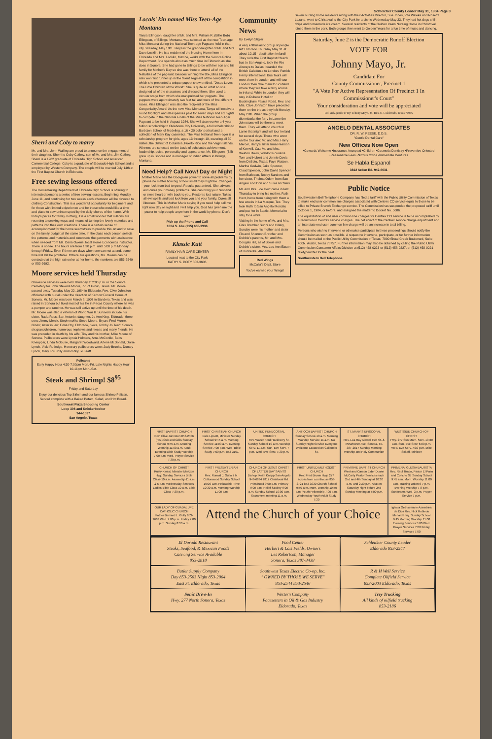Schleicher County Leader May 31, 1984 Page 3
Sherri and Coby to marry
Mr. and Mrs. John Walling are proud to announce the engagement of their daughter, Sherri to Coby Cathey, son of Mr. and Mrs. Jim Cathey. Sherri is a 1982 graduate of Eldorado High School and American Commercial College. Coby is a graduate of Eldorado High School and is employed by Western Company. The couple will be married July 14th at the First Baptist Church in Eldorado.
Free sewing lessons offered
The Homemaking Department of Eldorado High School is offering to interested persons a series of free sewing lessons. Beginning Monday June 11, and continuing for two weeks each afternoon will be devoted to clothing Construction. This is a wonderful opportunity for beginners and for those with limited exiperience and for those who would like a time and place to sew uninterrupted by the daily chores of the home. With today's prices for family clothing, it is a small wonder that millions are resorting to seeking ways and means of turning the lovely materials and patterns into their own creations. There is a certain sense of accomplishment for the home seamstress to provide this art and to save on the family budget at the same time. In the class each person selects the patterns and materials and constructs the garments with assistance when needed from Ms. Dana Owens, local Home Economics instructor. There is no fee. The hours are from 1:30 p.m. until 5:00 p.m Monday through Friday. Even if there are days when one can not attend, some time will still be profitable. If there are questions, Ms. Owens can be contacted at the high school or at her home, the numbers are 853-2549 or 853-2692.
Moore services held Thursday
Graveside services were held Thursday at 2:00 p.m. in the Sonora Cemetery for John Stevens Moore, 77, of Girvin, Texas. Mr. Moore passed away Tuesday May 22, 1984 in Eldorado. Rev. Clive Johnston officiated with burial under the direction of Kerbow Funeral Home of Sonora. Mr. Moore was born March 8, 1907 in Bandera, Texas and was raised in Sonora but lived most of his life in Pecos County where he was a pumper and rancher. He was still active up until the time of his death. Mr. Moore was also a veteran of World War II. Survivors include his sister, Rada Ross, San Antonio; daughter, Jo Ann King, Eldorado; three sons Jimmy Merck, Stephenville; Steve Moore, Bryan; Fred Moore, Girvin; sister in law, Edna Ory, Eldorado, niece, Robby Jo Teaff, Sonora, six grandchildren, numerous nephews and nieces and many friends. He was preceded in death by his wife, Tiny and his brother, Mike Moore of Sonora. Pallbearers were Lynda Helmers, Arna McCorkle, Babs Kneupper, Linda McGuire, Margaret Woodward, Arlene McDonald, Dollie Lynch, Vicki Rutledge. Honorary pallbearers were: Judy Brooks, Dorsey Lynch, Mary Lou Jolly and Robby Jo Teaff.
Pelican's
Early Happy Hour 4:30-7:00pm Mon.-Fri. Late Nights Happy Hour 10-11pm Mon.-Sat.
Steak and Shrimp! $8<sup>95</sup>
Friday and Saturday
Enjoy our delicious Top Sirloin and our famous Shrimp Pelican. Served complete with a Baked Potato, Salad, and Hot Bread.
Southwest Plaza Shopping Center
Loop 306 and Knickerbocker
944-1597
San Angelo, Texas
Locals' kin named Miss Teen-Age Montana
Tanya Ellingson, daughter of Mr. and Mrs. William R. (Billie Bob) Ellingson, of Billings, Montana, was selected as the new Teen-age Miss Montana during the National Teen-age Pageant held in that city Saturday, May 19th. Tanya is the granddaughter of Mr. and Mrs. Dave Locklin. He is a resident of the Nursing Home here in Eldorado and Mrs. Locklin, Maxine, works with the Sonora Police Department. She spends about as much time in Eldorado as she does in Sonora. She had gone to Billings to be with her son and his family for Mother's Day so she was there to attend all of the festivities of the pageant. Besides winning the title, Miss Ellingson also won first runner up in the talent segment of the competition in which she presented a unique puppet show entitled, "Jesus Loves The Little Children of the World". She is quite an artist so she designed all of the characters and dressed them. She used a circular stage from which she manipulated her puppets. The puppets were approximately two feet tall and were of five different races. Miss Ellingson was also the recipient of the Miss Congeniality Award. As the new Miss Montana, Tanya will receive a round trip flight and all expenses paid for seven days and six nights to compete in the National Finals of the Miss National Teen-Ager Pageant to be held in August 1984. She will also receive a 4-year tuition scholarship to Oklahoma City University, a full scholarship to Barbizon School of Modeling, a 16 x 20 color portrait and a collection of Mary Kay cosmetics. The Miss National Teen-ager is a scholarship program for girls, ages 13 through 18, covering all 50 states, the District of Columbia, Puerto Rico and the Virgin Islands. Winners are selected on the basis of scholastic achievement, leadership, poise, personality and appearance. Mr. Ellingson, (Bill) grew up in Sonora and is manager of Indian Affairs in Billings, Montana.
Need Help? Call Now! Day or Night
Mother Marie has the God-given power to solve all problems by phone no matter how big or how small they might be. Changes your luck from bad to good. Results guaranteed. She advises and cures your money problems. She can bring your husband or sweetheart or wife back to you. Restores lost nature. Takes all evil spells and bad luck from you and your family. Cures all illnesses. This is Mother Marie saying if you need help call me right now day or night and I will help you. God has given me the power to help people anywhere in the world by phone. Don't wait.
Pick up the Phone and Call
1004 S. Abe (915) 655-3936
Klassic Kutt
FAMILY HAIR CARE CENTER
Located next to the City Park
KATHY S. DOTY 853-3606
Community News
By Evelyn Stigler
A very enthusiastic group of people left Eldorado Thursday May 31 at about 12:15 - destination Ireland! They rode the First Baptist Church bus to San Angelo, took the Rio Airways to Dallas, boarded the British Caledonia to London. Patrick Henry International Bus Tours will meet them in London and will tour London then take them to Scotland where they will take a ferry across to Ireland. While in London they will stay in Rubens Hotel on Buckingham Palace Road. Rev. and Mrs. Clive Johnston have preceded them on the trip as they left Monday, May 28th. When the group disembarks the ferry in Larne the Johnstons will be there to meet them. They will attend church in Larne that night and will tour Ireland for several days. Those who went on the tour are: Mr. and Mrs. Harry Mercer, Harry's sister Irma Pearson of Kernvill, Ca.; Mr. and Mrs. Weldon Davis, Weldon's cousins Tom and Hubert and Jennie Davis from DeSoto, Texas; Faye Watson, Martha Godwin, Jake Spencer, Claud Spencer, John David Spencer from Burleson, Bobby Sanders and her sister, Thelma Odom from San Angelo and Don and Susie Richters.
Mr. and Mrs. Joe Hext came in last Thursday to bring his mother, Ruth Hext, home from being with them a few weeks in La Marque, Tex. They took Ruth to San Angelo Monday and put her in Baptist Memorial to stay for a while.
Visiting in the home of Mr. and Mrs. Finis Bratcher Sunni and Hillary, Sunday were his mother and sister Flo and Shannon Bratcher and Debbie's parents, Mr. and Mrs. Douglas Hill, all of Bowie and Debbie's sister, Mrs. Lou Ann Eason of Huntsville, Alabama.
Red Wings
McCalla's Dept. Store
You've earned your Wings!
Seven nursing home residents along with their Activities Director, Sue Jones, Vita Willeke and Rosetta Lozano, went to Christoval to the City Park for a picnic Wednesday May 23. They had hot dogs chili, chips and homemade ice cream. Several residents of the Golden Years Nursing Home in Christoval joined them in the park. Both groups then went to Golden' Years for a fun time of music and dancing.
Saturday, June 2 is the Democratic Runoff Election
VOTE FOR
Johnny Mayo, Jr.
Candidate For
County Commissioner, Precinct 1
"A Vote For Active Representation Of Precinct 1 In Commissioner's Court"
Your consideration and vote will be appreciated
Pol. Adv. paid For By: Johnny Mayo, Jr., Box 317, Eldorado, Texas 76936
ANGELO DENTAL ASSOCIATES
DR. R. W. REESE, D.D.S.
"Gentle Dental Care"
New Offices Now Open
•Cowards Welcome •Insurance Accepted •Children •Cosmetic Dentistry •Preventive Oriented •Reasonable Fees •Nitrous Oxide •Immediate Dentures
Se Habla Espanol
3812 Arden Rd. 942-6631
Public Notice
Southwestern Bell Telephone Company has filed a tariff with the Public Utility Commission of Texas to make end user common line charges associated with Centrex CO service equal to those to be billed to Private Branch Exchange service. The Commission has suspended the proposed tariff until October 1, 1984, or before, and assigned the matter to Docket No. 5686.
The equalization of end user common line charges for Centrex CO service is to be accomplished by a reduction in Centrex service charges. The net effect of the Centrex service charge adjustment and an interstate end user common line charge will be an increase in total billing.
Persons who wish to intervene or otherwise participate in these proceedings should notify the Commission as soon as possible. A request to intervene, participate, or for further information should be mailed to the Public Utility Commission of Texas, 7800 Shoal Creek Boulevard, Suite 400N, Austin, Texas 78757. Further information may also be obtained by calling the Public Utility Commission Consumer Affairs Division at (512) 458-0223 or (512) 458-0227, or (512) 458-0221 teletypewriter for the deaf.
Southwestern Bell Telephone
FIRST BAPTIST CHURCH
Rev. Clive Johnston 853-2406 (res.) Oak and Gillis Sunday School 9:45 a.m. Morning Worship 11:00 a.m. Adult Evening Bible Study Worship 7:00 p.m. Wed. Prayer Service 7:30 p.m.
FIRST CHRISTIAN CHURCH
Dale Lipsett, Minister Sunday School 9:45 a.m. Morning Service 11:00 a.m. Evening Service 7:00 p.m. Wed. Bible Study 7:00 p.m. 853-3101
UNITED PENECOSTAL CHURCH
Rev. Walter Ford Hackberry St. Sunday School 10 a.m. Worship Serv. 11 a.m. Sun. Eve Serv. 7 p.m. Wed. Eve Serv. 7:30 p.m.
ANTIOCH BAPTIST CHURCH
Sunday School-10 a.m. Morning Worship Service 11 a.m. No Sunday Night Service Everyone Welcome Located on Callender St.
ST. MARY'S EPISCOPAL CHURCH
Rev. Lea Roy Aldwell Pelt St. & McWhorter Ave. Sonora, Tx. 387-2617 Sunday Morning Worship and Holy Communion
WESTSIDE CHURCH OF CHRIST
Hwy. 277 Sun Morn. Serv. 10:30 a.m. Sun. Eve Serv. 6:00 p.m. Wed. Eve Serv. 7:30 p.m. Mike Sokoff, Minister
CHURCH OF CHRIST
Rusty Kwast, Minister Mertzon Hwy. Sunday Services Bible Class-10 a.m. Assembly-11 a.m. & 6 p.m. Wednesday Services Ladies Bible Class 10 a.m. Bible Class 7:30 p.m.
FIRST PRESBYTERIAN CHURCH
Rev. Ronald J. Sutto 7 N. Cottonwood Sunday School 10:00 a.m. Fellowship Time 10:30 a.m. Morning Worship 11:00 a.m.
CHURCH OF JESUS CHRIST OF LATTER DAY SAINTS
Bishop: Keith Knepp San Angelo 949-6894 2817 Christoval Rd. Priesthood 9:00 a.m. Primary 9:00 a.m. Relief Society 9:00 a.m. Sunday School 10:00 a.m. Sacrament meeting 11 a.m.
FIRST UNITED METHODIST CHURCH
Rev. Fred Brown Hwy. 277 across from courthouse 853-2721 853-3030 Church School 9:50 a.m. Morn. Worship 10:50 a.m. Youth Fellowship 7:00 p.m. Wednesday Youth Adult Study 7:30
PRIMITIVE BAPTIST CHURCH
West and Carson Elder Duane McCarty Pastor Services each 2nd and 4th Sunday at 10:30 a.m. and 2:30 p.m. Also on Saturday night before 2nd Sunday Meeting at 7:00 p.m.
PRIMERA IGLESIA BAUTISTA
Rev. Raul Tirado, Pastor El Paso and Concho St. Sunday School 9:45 a.m. Morn. Worship 11:00 a.m. Training Union 6-7 p.m. Evening Worship 7-8 p.m. Sunbeams Wed. 3 p.m. Prayer Service 7 p.m.
OUR LADY OF GUADALUPE CATHOLIC CHURCH
Father Bernard L. Gully 853-2663 Wed. 7:00 p.m. Friday 7:00 p.m. Sunday 8:30 a.m.
Attend the Church of your Choice
Iglesia Gethsemane Asemblea de Dios Rev. Nick Robledo Menard Hwy. Sunday School 9:45 Morning Worship 11:00 Evening Services 5:00 Wed. Prayer Services 7:00 Friday Services 7:00
El Dorado Restaurant
Steaks, Seafood, & Mexican Foods
Catering Service Available
853-2818
Food Center
Herbert & Lois Fields, Owners
Les Robertson, Manager
Sonora, Texas 387-3438
Schleicher County Leader
Eldorado 853-2547
Butler Supply Company
Day 853-2503 Night 853-2004
East St. Eldorado, Texas
Southwest Texas Electric Co-op, Inc.
" OWNED BY THOSE WE SERVE"
853-2544 853-2546
R & H Well Service
Complete Oilfield Service
853-2003 Eldorado, Texas
Sonic Drive-In
Hwy. 277 North Sonora, Texas
Western Company
Pacesetters in Oil & Gas Industry
Eldorado, Texas
Trey Trucking
All kinds of oilfield trucking
853-2186